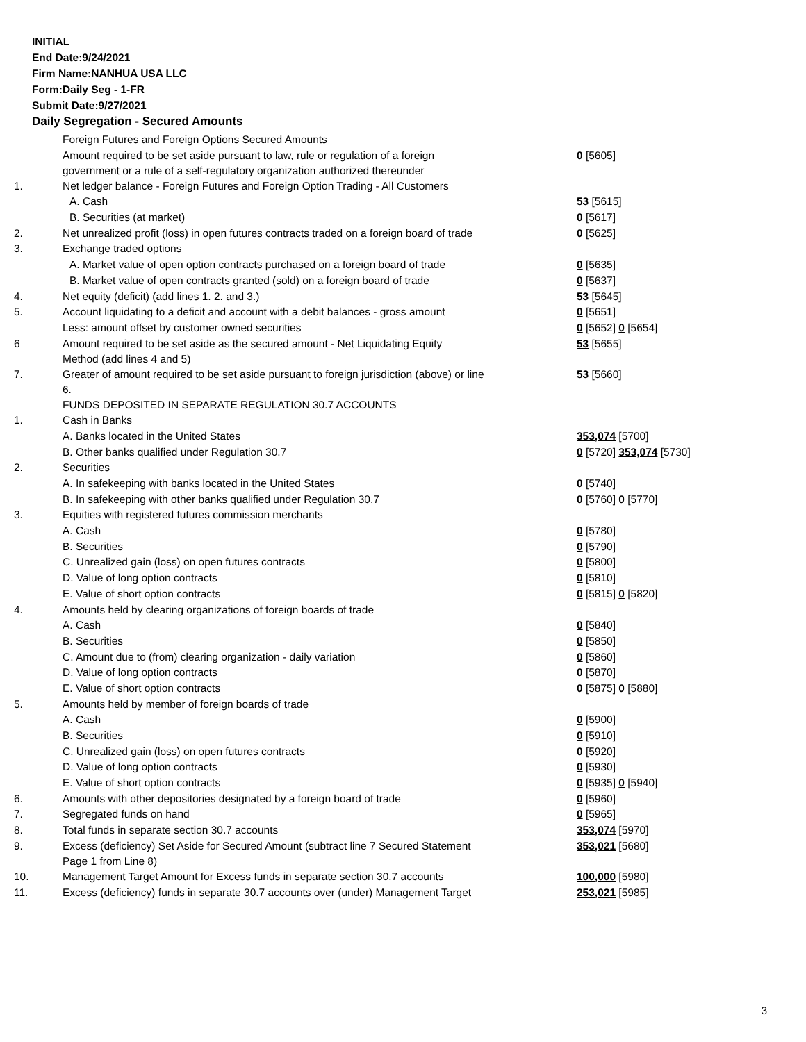INITIAL
End Date:9/24/2021
Firm Name:NANHUA USA LLC
Form:Daily Seg - 1-FR
Submit Date:9/27/2021
Daily Segregation - Secured Amounts
| | Foreign Futures and Foreign Options Secured Amounts | |
| | Amount required to be set aside pursuant to law, rule or regulation of a foreign government or a rule of a self-regulatory organization authorized thereunder | 0 [5605] |
| 1. | Net ledger balance - Foreign Futures and Foreign Option Trading - All Customers | |
| | A. Cash | 53 [5615] |
| | B. Securities (at market) | 0 [5617] |
| 2. | Net unrealized profit (loss) in open futures contracts traded on a foreign board of trade | 0 [5625] |
| 3. | Exchange traded options | |
| | A. Market value of open option contracts purchased on a foreign board of trade | 0 [5635] |
| | B. Market value of open contracts granted (sold) on a foreign board of trade | 0 [5637] |
| 4. | Net equity (deficit) (add lines 1. 2. and 3.) | 53 [5645] |
| 5. | Account liquidating to a deficit and account with a debit balances - gross amount | 0 [5651] |
| | Less: amount offset by customer owned securities | 0 [5652] 0 [5654] |
| 6 | Amount required to be set aside as the secured amount - Net Liquidating Equity Method (add lines 4 and 5) | 53 [5655] |
| 7. | Greater of amount required to be set aside pursuant to foreign jurisdiction (above) or line 6. | 53 [5660] |
| | FUNDS DEPOSITED IN SEPARATE REGULATION 30.7 ACCOUNTS | |
| 1. | Cash in Banks | |
| | A. Banks located in the United States | 353,074 [5700] |
| | B. Other banks qualified under Regulation 30.7 | 0 [5720] 353,074 [5730] |
| 2. | Securities | |
| | A. In safekeeping with banks located in the United States | 0 [5740] |
| | B. In safekeeping with other banks qualified under Regulation 30.7 | 0 [5760] 0 [5770] |
| 3. | Equities with registered futures commission merchants | |
| | A. Cash | 0 [5780] |
| | B. Securities | 0 [5790] |
| | C. Unrealized gain (loss) on open futures contracts | 0 [5800] |
| | D. Value of long option contracts | 0 [5810] |
| | E. Value of short option contracts | 0 [5815] 0 [5820] |
| 4. | Amounts held by clearing organizations of foreign boards of trade | |
| | A. Cash | 0 [5840] |
| | B. Securities | 0 [5850] |
| | C. Amount due to (from) clearing organization - daily variation | 0 [5860] |
| | D. Value of long option contracts | 0 [5870] |
| | E. Value of short option contracts | 0 [5875] 0 [5880] |
| 5. | Amounts held by member of foreign boards of trade | |
| | A. Cash | 0 [5900] |
| | B. Securities | 0 [5910] |
| | C. Unrealized gain (loss) on open futures contracts | 0 [5920] |
| | D. Value of long option contracts | 0 [5930] |
| | E. Value of short option contracts | 0 [5935] 0 [5940] |
| 6. | Amounts with other depositories designated by a foreign board of trade | 0 [5960] |
| 7. | Segregated funds on hand | 0 [5965] |
| 8. | Total funds in separate section 30.7 accounts | 353,074 [5970] |
| 9. | Excess (deficiency) Set Aside for Secured Amount (subtract line 7 Secured Statement Page 1 from Line 8) | 353,021 [5680] |
| 10. | Management Target Amount for Excess funds in separate section 30.7 accounts | 100,000 [5980] |
| 11. | Excess (deficiency) funds in separate 30.7 accounts over (under) Management Target | 253,021 [5985] |
3